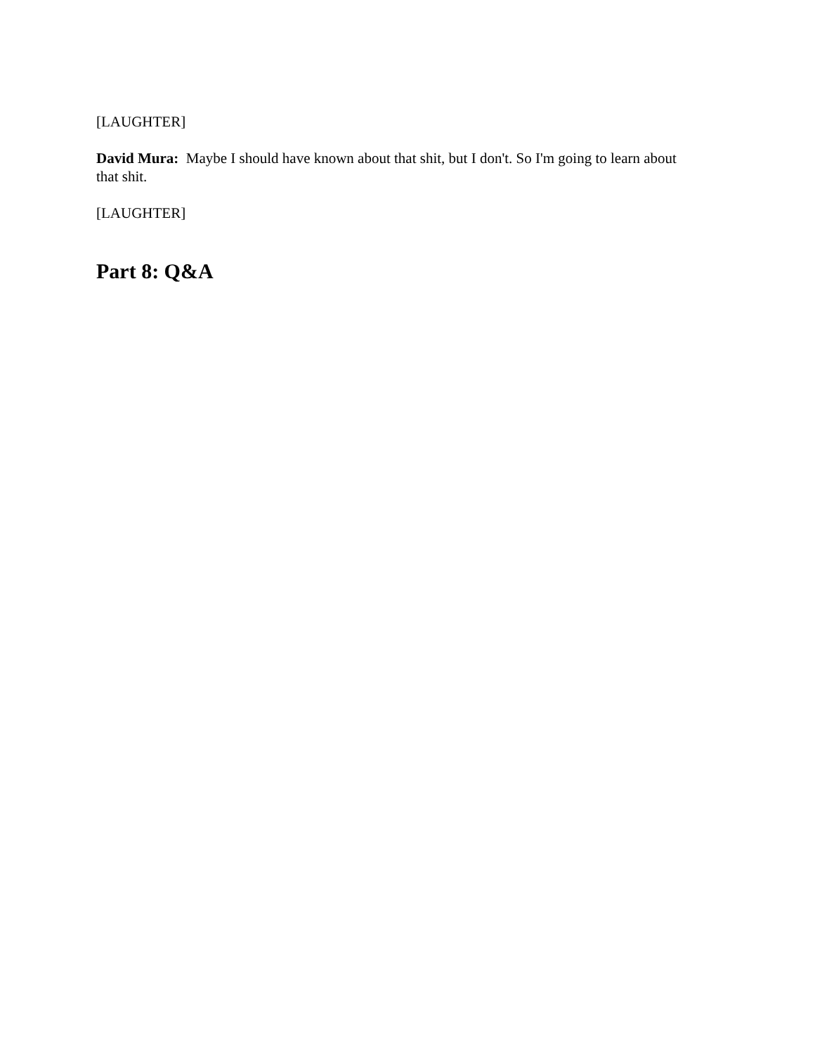[LAUGHTER]
David Mura: Maybe I should have known about that shit, but I don't. So I'm going to learn about that shit.
[LAUGHTER]
Part 8: Q&A